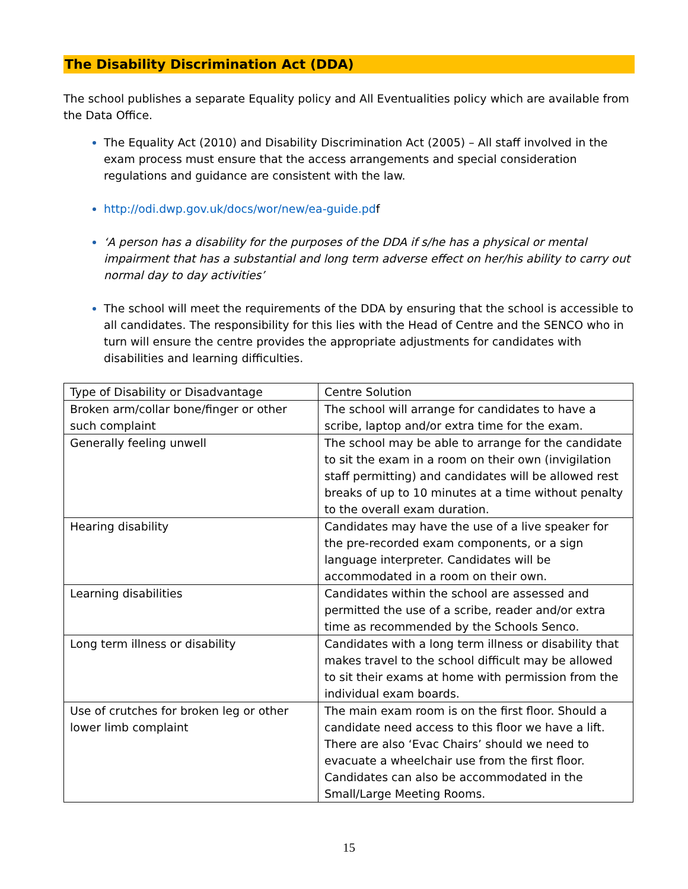The Disability Discrimination Act (DDA)
The school publishes a separate Equality policy and All Eventualities policy which are available from the Data Office.
The Equality Act (2010) and Disability Discrimination Act (2005) – All staff involved in the exam process must ensure that the access arrangements and special consideration regulations and guidance are consistent with the law.
http://odi.dwp.gov.uk/docs/wor/new/ea-guide.pdf
‘A person has a disability for the purposes of the DDA if s/he has a physical or mental impairment that has a substantial and long term adverse effect on her/his ability to carry out normal day to day activities’
The school will meet the requirements of the DDA by ensuring that the school is accessible to all candidates. The responsibility for this lies with the Head of Centre and the SENCO who in turn will ensure the centre provides the appropriate adjustments for candidates with disabilities and learning difficulties.
| Type of Disability or Disadvantage | Centre Solution |
| Broken arm/collar bone/finger or other such complaint | The school will arrange for candidates to have a scribe, laptop and/or extra time for the exam. |
| Generally feeling unwell | The school may be able to arrange for the candidate to sit the exam in a room on their own (invigilation staff permitting) and candidates will be allowed rest breaks of up to 10 minutes at a time without penalty to the overall exam duration. |
| Hearing disability | Candidates may have the use of a live speaker for the pre-recorded exam components, or a sign language interpreter. Candidates will be accommodated in a room on their own. |
| Learning disabilities | Candidates within the school are assessed and permitted the use of a scribe, reader and/or extra time as recommended by the Schools Senco. |
| Long term illness or disability | Candidates with a long term illness or disability that makes travel to the school difficult may be allowed to sit their exams at home with permission from the individual exam boards. |
| Use of crutches for broken leg or other lower limb complaint | The main exam room is on the first floor. Should a candidate need access to this floor we have a lift. There are also ‘Evac Chairs’ should we need to evacuate a wheelchair use from the first floor. Candidates can also be accommodated in the Small/Large Meeting Rooms. |
15